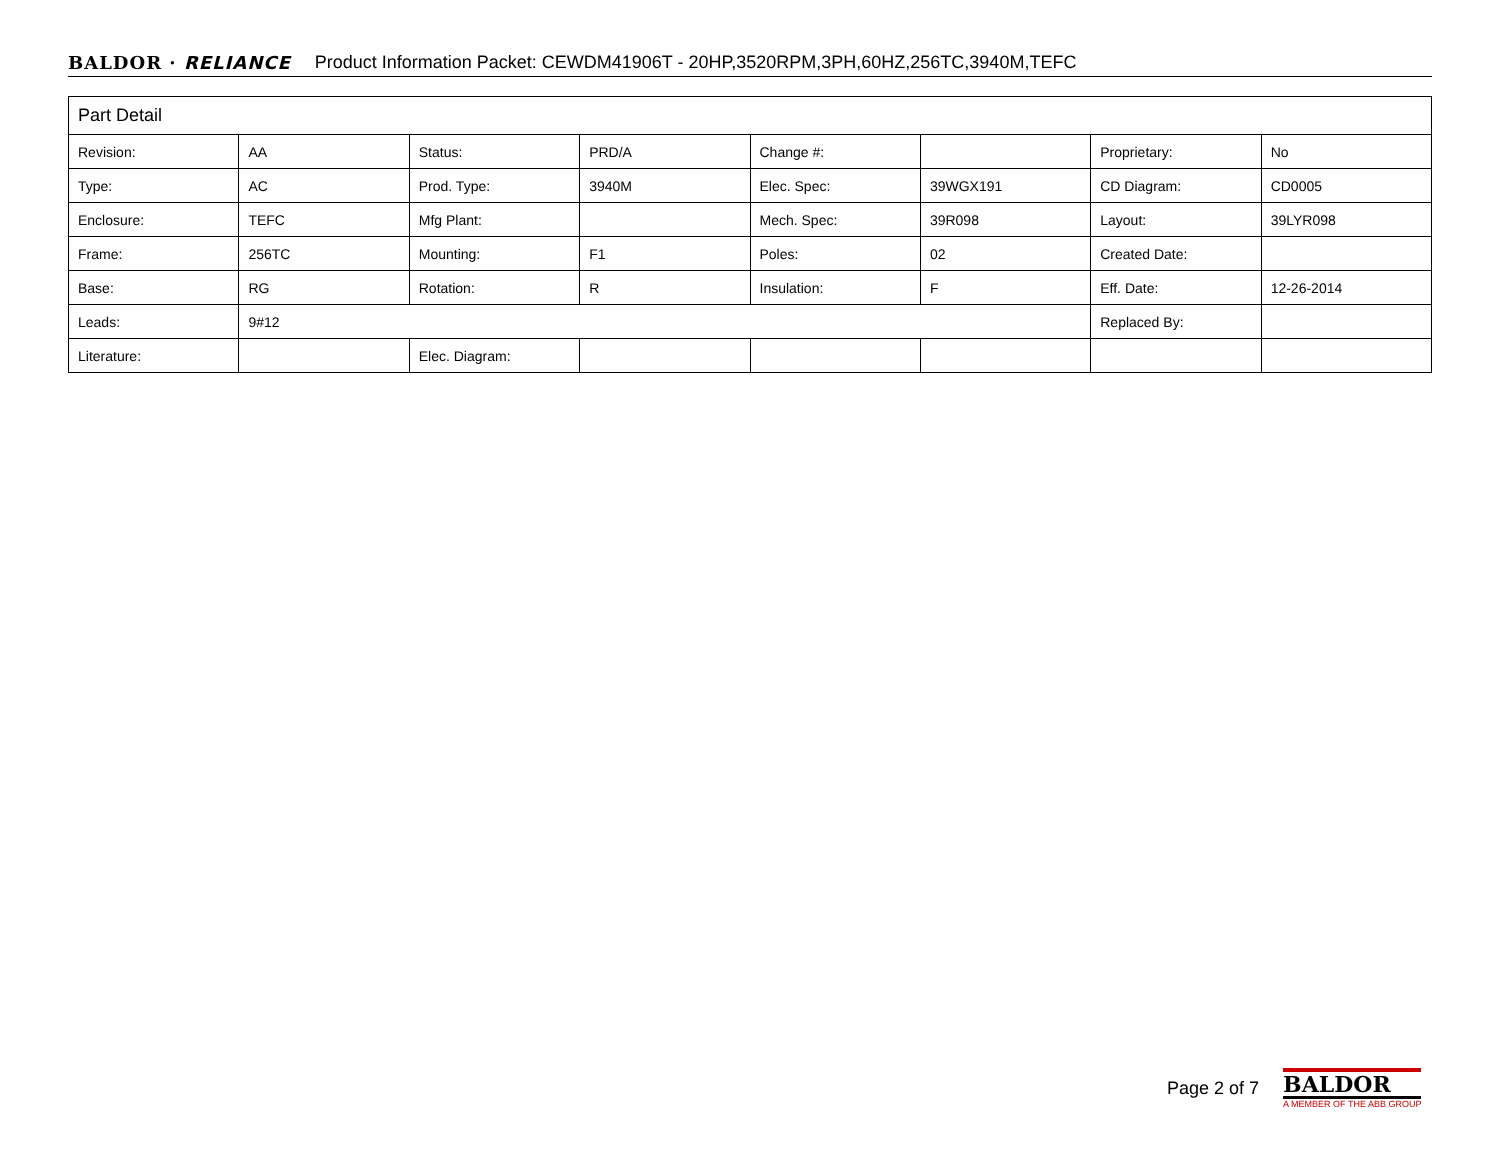BALDOR · RELIANCE Product Information Packet: CEWDM41906T - 20HP,3520RPM,3PH,60HZ,256TC,3940M,TEFC
| Part Detail | | | | | | | |
| Revision: | AA | Status: | PRD/A | Change #: | | Proprietary: | No |
| Type: | AC | Prod. Type: | 3940M | Elec. Spec: | 39WGX191 | CD Diagram: | CD0005 |
| Enclosure: | TEFC | Mfg Plant: | | Mech. Spec: | 39R098 | Layout: | 39LYR098 |
| Frame: | 256TC | Mounting: | F1 | Poles: | 02 | Created Date: | |
| Base: | RG | Rotation: | R | Insulation: | F | Eff. Date: | 12-26-2014 |
| Leads: | 9#12 | | | | | Replaced By: | |
| Literature: | | Elec. Diagram: | | | | | |
Page 2 of 7
BALDOR
A MEMBER OF THE ABB GROUP